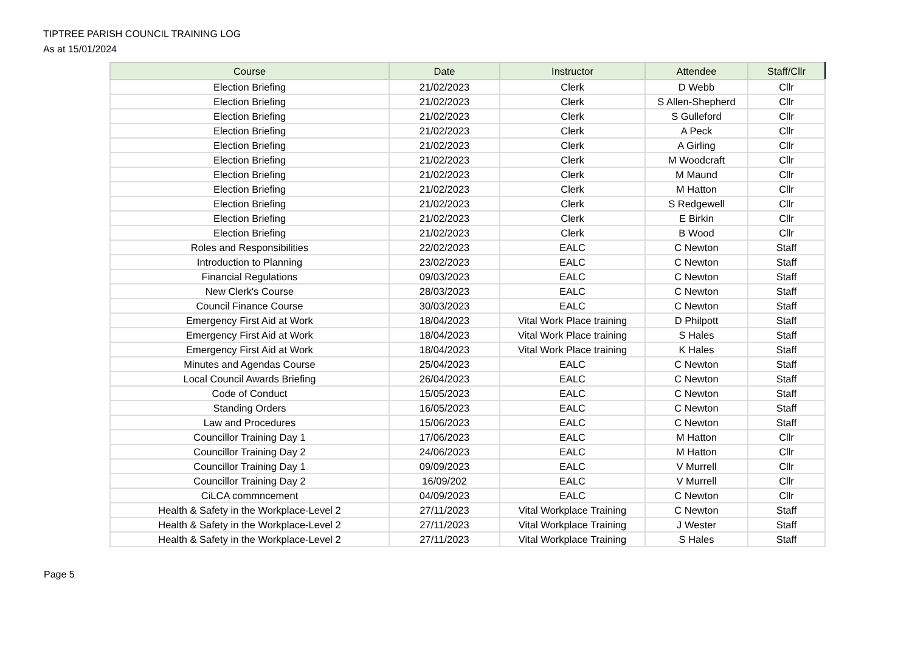TIPTREE PARISH COUNCIL TRAINING LOG
As at 15/01/2024
| Course | Date | Instructor | Attendee | Staff/Cllr |
| --- | --- | --- | --- | --- |
| Election Briefing | 21/02/2023 | Clerk | D Webb | Cllr |
| Election Briefing | 21/02/2023 | Clerk | S Allen-Shepherd | Cllr |
| Election Briefing | 21/02/2023 | Clerk | S Gulleford | Cllr |
| Election Briefing | 21/02/2023 | Clerk | A Peck | Cllr |
| Election Briefing | 21/02/2023 | Clerk | A Girling | Cllr |
| Election Briefing | 21/02/2023 | Clerk | M Woodcraft | Cllr |
| Election Briefing | 21/02/2023 | Clerk | M Maund | Cllr |
| Election Briefing | 21/02/2023 | Clerk | M Hatton | Cllr |
| Election Briefing | 21/02/2023 | Clerk | S Redgewell | Cllr |
| Election Briefing | 21/02/2023 | Clerk | E Birkin | Cllr |
| Election Briefing | 21/02/2023 | Clerk | B Wood | Cllr |
| Roles and Responsibilities | 22/02/2023 | EALC | C Newton | Staff |
| Introduction to Planning | 23/02/2023 | EALC | C Newton | Staff |
| Financial Regulations | 09/03/2023 | EALC | C Newton | Staff |
| New Clerk's Course | 28/03/2023 | EALC | C Newton | Staff |
| Council Finance Course | 30/03/2023 | EALC | C Newton | Staff |
| Emergency First Aid at Work | 18/04/2023 | Vital Work Place training | D Philpott | Staff |
| Emergency First Aid at Work | 18/04/2023 | Vital Work Place training | S Hales | Staff |
| Emergency First Aid at Work | 18/04/2023 | Vital Work Place training | K Hales | Staff |
| Minutes and Agendas Course | 25/04/2023 | EALC | C Newton | Staff |
| Local Council Awards Briefing | 26/04/2023 | EALC | C Newton | Staff |
| Code of Conduct | 15/05/2023 | EALC | C Newton | Staff |
| Standing Orders | 16/05/2023 | EALC | C Newton | Staff |
| Law and Procedures | 15/06/2023 | EALC | C Newton | Staff |
| Councillor Training Day 1 | 17/06/2023 | EALC | M Hatton | Cllr |
| Councillor Training Day 2 | 24/06/2023 | EALC | M Hatton | Cllr |
| Councillor Training Day 1 | 09/09/2023 | EALC | V Murrell | Cllr |
| Councillor Training Day 2 | 16/09/202 | EALC | V Murrell | Cllr |
| CiLCA commncement | 04/09/2023 | EALC | C Newton | Cllr |
| Health & Safety in the Workplace-Level 2 | 27/11/2023 | Vital Workplace Training | C Newton | Staff |
| Health & Safety in the Workplace-Level 2 | 27/11/2023 | Vital Workplace Training | J Wester | Staff |
| Health & Safety in the Workplace-Level 2 | 27/11/2023 | Vital Workplace Training | S Hales | Staff |
Page 5